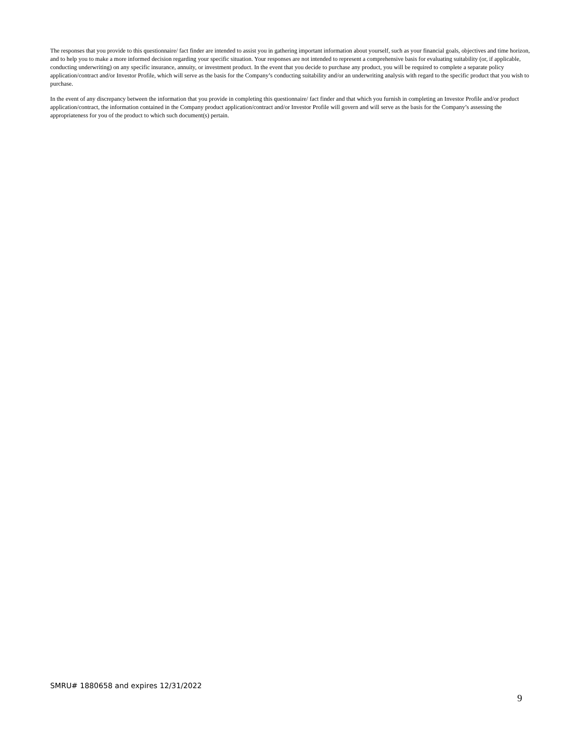The responses that you provide to this questionnaire/ fact finder are intended to assist you in gathering important information about yourself, such as your financial goals, objectives and time horizon, and to help you to make a more informed decision regarding your specific situation. Your responses are not intended to represent a comprehensive basis for evaluating suitability (or, if applicable, conducting underwriting) on any specific insurance, annuity, or investment product. In the event that you decide to purchase any product, you will be required to complete a separate policy application/contract and/or Investor Profile, which will serve as the basis for the Company’s conducting suitability and/or an underwriting analysis with regard to the specific product that you wish to purchase.
In the event of any discrepancy between the information that you provide in completing this questionnaire/ fact finder and that which you furnish in completing an Investor Profile and/or product application/contract, the information contained in the Company product application/contract and/or Investor Profile will govern and will serve as the basis for the Company’s assessing the appropriateness for you of the product to which such document(s) pertain.
SMRU# 1880658 and expires 12/31/2022
9